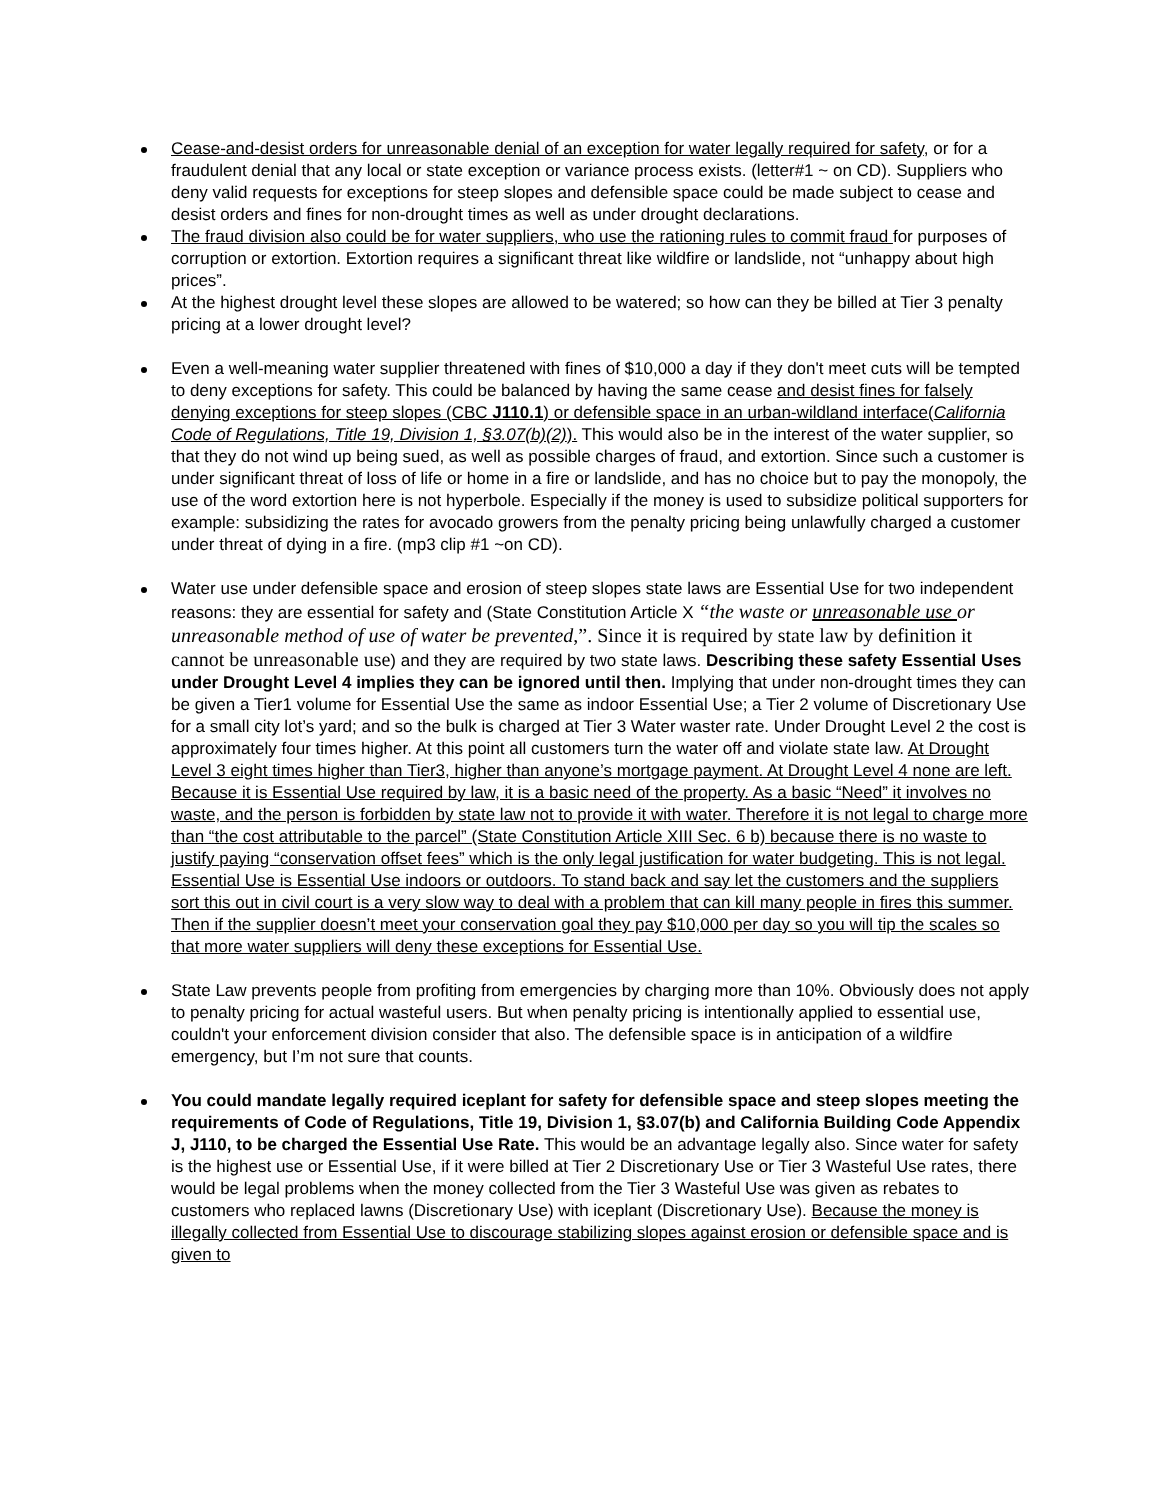Cease-and-desist orders for unreasonable denial of an exception for water legally required for safety, or for a fraudulent denial that any local or state exception or variance process exists. (letter#1 ~ on CD). Suppliers who deny valid requests for exceptions for steep slopes and defensible space could be made subject to cease and desist orders and fines for non-drought times as well as under drought declarations.
The fraud division also could be for water suppliers, who use the rationing rules to commit fraud for purposes of corruption or extortion. Extortion requires a significant threat like wildfire or landslide, not “unhappy about high prices”.
At the highest drought level these slopes are allowed to be watered; so how can they be billed at Tier 3 penalty pricing at a lower drought level?
Even a well-meaning water supplier threatened with fines of $10,000 a day if they don't meet cuts will be tempted to deny exceptions for safety. This could be balanced by having the same cease and desist fines for falsely denying exceptions for steep slopes (CBC J110.1) or defensible space in an urban-wildland interface(California Code of Regulations, Title 19, Division 1, §3.07(b)(2)). This would also be in the interest of the water supplier, so that they do not wind up being sued, as well as possible charges of fraud, and extortion. Since such a customer is under significant threat of loss of life or home in a fire or landslide, and has no choice but to pay the monopoly, the use of the word extortion here is not hyperbole. Especially if the money is used to subsidize political supporters for example: subsidizing the rates for avocado growers from the penalty pricing being unlawfully charged a customer under threat of dying in a fire. (mp3 clip #1 ~on CD).
Water use under defensible space and erosion of steep slopes state laws are Essential Use for two independent reasons: they are essential for safety and (State Constitution Article X “the waste or unreasonable use or unreasonable method of use of water be prevented,”. Since it is required by state law by definition it cannot be unreasonable use) and they are required by two state laws. Describing these safety Essential Uses under Drought Level 4 implies they can be ignored until then. Implying that under non-drought times they can be given a Tier1 volume for Essential Use the same as indoor Essential Use; a Tier 2 volume of Discretionary Use for a small city lot’s yard; and so the bulk is charged at Tier 3 Water waster rate. Under Drought Level 2 the cost is approximately four times higher. At this point all customers turn the water off and violate state law. At Drought Level 3 eight times higher than Tier3, higher than anyone’s mortgage payment. At Drought Level 4 none are left. Because it is Essential Use required by law, it is a basic need of the property. As a basic “Need” it involves no waste, and the person is forbidden by state law not to provide it with water. Therefore it is not legal to charge more than “the cost attributable to the parcel” (State Constitution Article XIII Sec. 6 b) because there is no waste to justify paying “conservation offset fees” which is the only legal justification for water budgeting. This is not legal. Essential Use is Essential Use indoors or outdoors. To stand back and say let the customers and the suppliers sort this out in civil court is a very slow way to deal with a problem that can kill many people in fires this summer. Then if the supplier doesn’t meet your conservation goal they pay $10,000 per day so you will tip the scales so that more water suppliers will deny these exceptions for Essential Use.
State Law prevents people from profiting from emergencies by charging more than 10%. Obviously does not apply to penalty pricing for actual wasteful users. But when penalty pricing is intentionally applied to essential use, couldn't your enforcement division consider that also. The defensible space is in anticipation of a wildfire emergency, but I’m not sure that counts.
You could mandate legally required iceplant for safety for defensible space and steep slopes meeting the requirements of Code of Regulations, Title 19, Division 1, §3.07(b) and California Building Code Appendix J, J110, to be charged the Essential Use Rate. This would be an advantage legally also. Since water for safety is the highest use or Essential Use, if it were billed at Tier 2 Discretionary Use or Tier 3 Wasteful Use rates, there would be legal problems when the money collected from the Tier 3 Wasteful Use was given as rebates to customers who replaced lawns (Discretionary Use) with iceplant (Discretionary Use). Because the money is illegally collected from Essential Use to discourage stabilizing slopes against erosion or defensible space and is given to